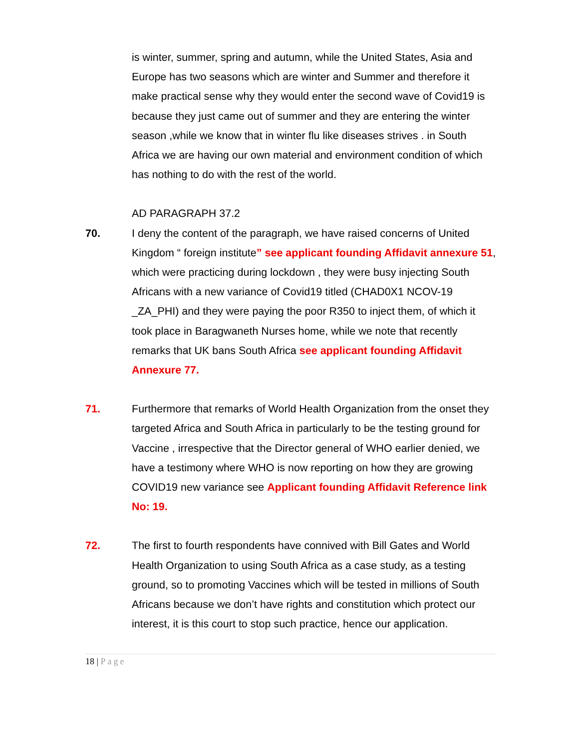is winter, summer, spring and autumn, while the United States, Asia and Europe has two seasons which are winter and Summer and therefore it make practical sense why they would enter the second wave of Covid19 is because they just came out of summer and they are entering the winter season ,while we know that in winter flu like diseases strives . in South Africa we are having our own material and environment condition of which has nothing to do with the rest of the world.
AD PARAGRAPH 37.2
70. I deny the content of the paragraph, we have raised concerns of United Kingdom “ foreign institute” see applicant founding Affidavit annexure 51, which were practicing during lockdown , they were busy injecting South Africans with a new variance of Covid19 titled (CHAD0X1 NCOV-19 _ZA_PHI) and they were paying the poor R350 to inject them, of which it took place in Baragwaneth Nurses home, while we note that recently remarks that UK bans South Africa see applicant founding Affidavit Annexure 77.
71. Furthermore that remarks of World Health Organization from the onset they targeted Africa and South Africa in particularly to be the testing ground for Vaccine , irrespective that the Director general of WHO earlier denied, we have a testimony where WHO is now reporting on how they are growing COVID19 new variance see Applicant founding Affidavit Reference link No: 19.
72. The first to fourth respondents have connived with Bill Gates and World Health Organization to using South Africa as a case study, as a testing ground, so to promoting Vaccines which will be tested in millions of South Africans because we don’t have rights and constitution which protect our interest, it is this court to stop such practice, hence our application.
18 | Page